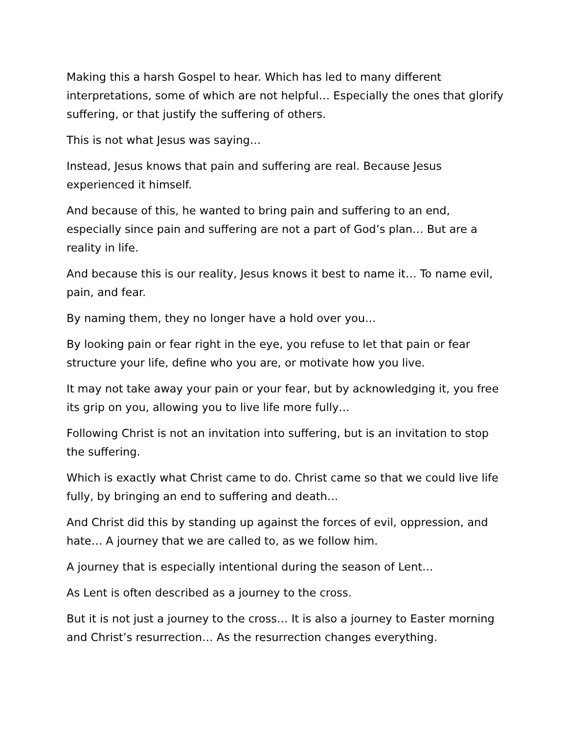Making this a harsh Gospel to hear. Which has led to many different interpretations, some of which are not helpful… Especially the ones that glorify suffering, or that justify the suffering of others.
This is not what Jesus was saying…
Instead, Jesus knows that pain and suffering are real. Because Jesus experienced it himself.
And because of this, he wanted to bring pain and suffering to an end, especially since pain and suffering are not a part of God’s plan… But are a reality in life.
And because this is our reality, Jesus knows it best to name it… To name evil, pain, and fear.
By naming them, they no longer have a hold over you…
By looking pain or fear right in the eye, you refuse to let that pain or fear structure your life, define who you are, or motivate how you live.
It may not take away your pain or your fear, but by acknowledging it, you free its grip on you, allowing you to live life more fully…
Following Christ is not an invitation into suffering, but is an invitation to stop the suffering.
Which is exactly what Christ came to do. Christ came so that we could live life fully, by bringing an end to suffering and death…
And Christ did this by standing up against the forces of evil, oppression, and hate… A journey that we are called to, as we follow him.
A journey that is especially intentional during the season of Lent…
As Lent is often described as a journey to the cross.
But it is not just a journey to the cross… It is also a journey to Easter morning and Christ’s resurrection… As the resurrection changes everything.